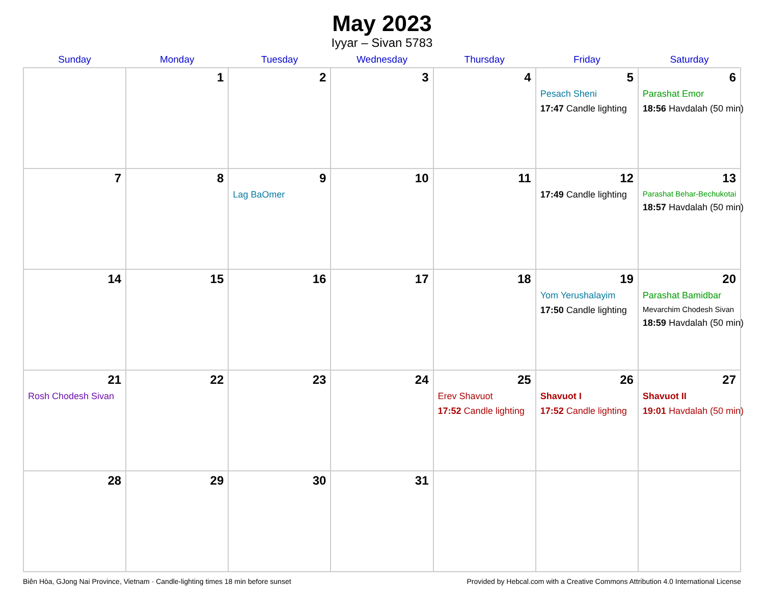May 2023
Iyyar – Sivan 5783
| Sunday | Monday | Tuesday | Wednesday | Thursday | Friday | Saturday |
| --- | --- | --- | --- | --- | --- | --- |
| | 1 | 2 | 3 | 4 | 5 Pesach Sheni 17:47 Candle lighting | 6 Parashat Emor 18:56 Havdalah (50 min) |
| 7 | 8 | 9 Lag BaOmer | 10 | 11 | 12 17:49 Candle lighting | 13 Parashat Behar-Bechukotai 18:57 Havdalah (50 min) |
| 14 | 15 | 16 | 17 | 18 | 19 Yom Yerushalayim 17:50 Candle lighting | 20 Parashat Bamidbar Mevarchim Chodesh Sivan 18:59 Havdalah (50 min) |
| 21 Rosh Chodesh Sivan | 22 | 23 | 24 | 25 Erev Shavuot 17:52 Candle lighting | 26 Shavuot I 17:52 Candle lighting | 27 Shavuot II 19:01 Havdalah (50 min) |
| 28 | 29 | 30 | 31 | | | |
Biên Hòa, GJong Nai Province, Vietnam · Candle-lighting times 18 min before sunset Provided by Hebcal.com with a Creative Commons Attribution 4.0 International License